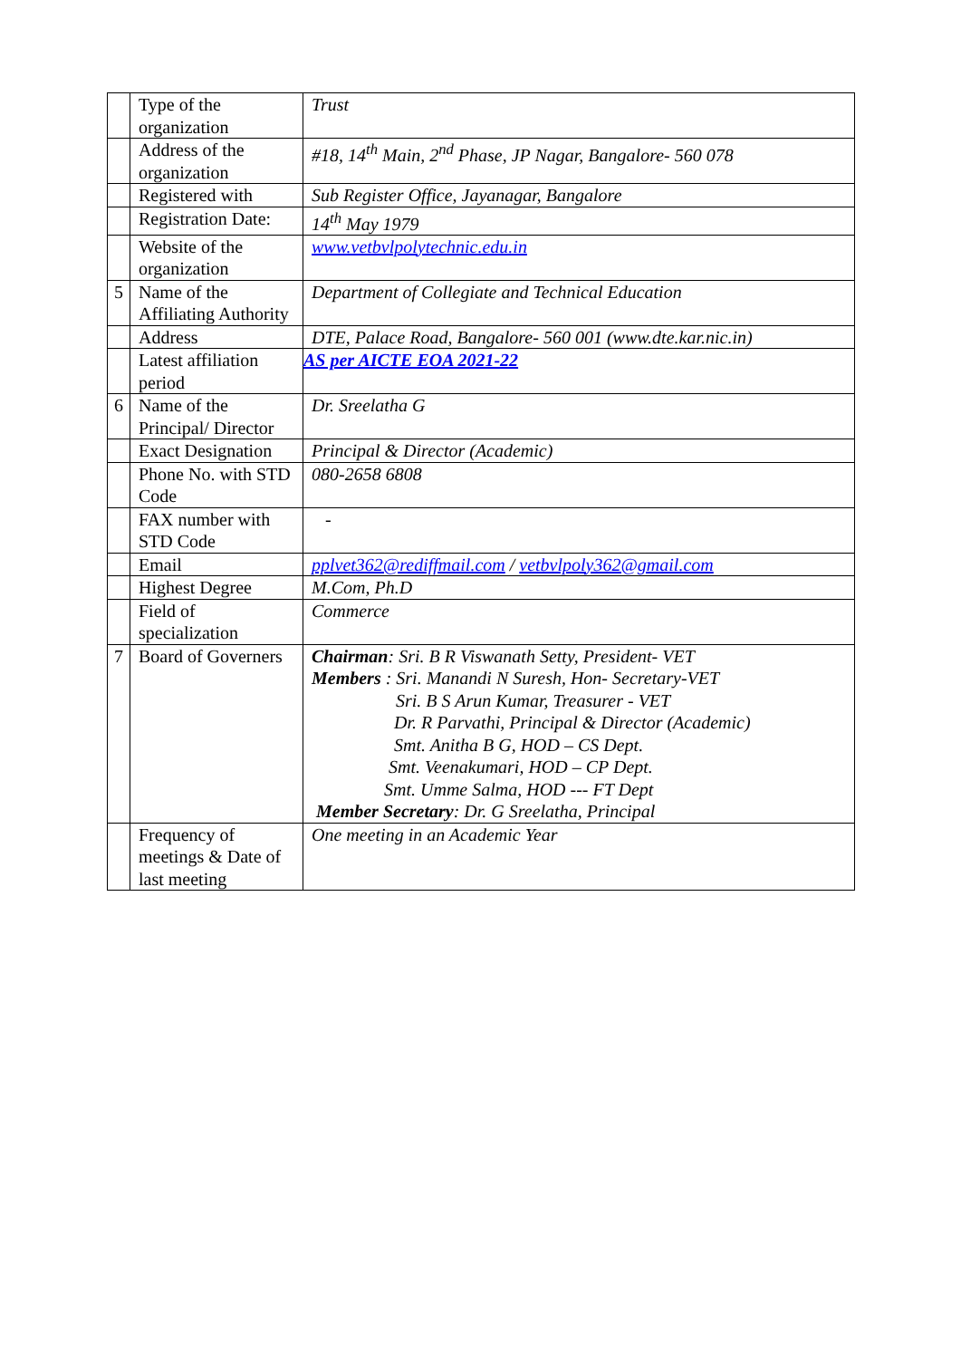| | Type of the organization | Trust |
| | Address of the organization | #18, 14<sup>th</sup> Main, 2<sup>nd</sup> Phase, JP Nagar, Bangalore- 560 078 |
| | Registered with | Sub Register Office, Jayanagar, Bangalore |
| | Registration Date: | 14<sup>th</sup> May 1979 |
| | Website of the organization | www.vetbvlpolytechnic.edu.in |
| 5 | Name of the Affiliating Authority | Department of Collegiate and Technical Education |
| | Address | DTE, Palace Road, Bangalore- 560 001 (www.dte.kar.nic.in) |
| | Latest affiliation period | AS per AICTE EOA 2021-22 |
| 6 | Name of the Principal/ Director | Dr. Sreelatha G |
| | Exact Designation | Principal & Director (Academic) |
| | Phone No. with STD Code | 080-2658 6808 |
| | FAX number with STD Code | - |
| | Email | pplvet362@rediffmail.com / vetbvlpoly362@gmail.com |
| | Highest Degree | M.Com, Ph.D |
| | Field of specialization | Commerce |
| 7 | Board of Governers | Chairman : Sri. B R Viswanath Setty, President- VET Members : Sri. Manandi N Suresh, Hon- Secretary-VET Sri. B S Arun Kumar, Treasurer - VET Dr. R Parvathi, Principal & Director (Academic) Smt. Anitha B G, HOD – CS Dept. Smt. Veenakumari, HOD – CP Dept. Smt. Umme Salma, HOD --- FT Dept Member Secretary : Dr. G Sreelatha, Principal |
| | Frequency of meetings & Date of last meeting | One meeting in an Academic Year |